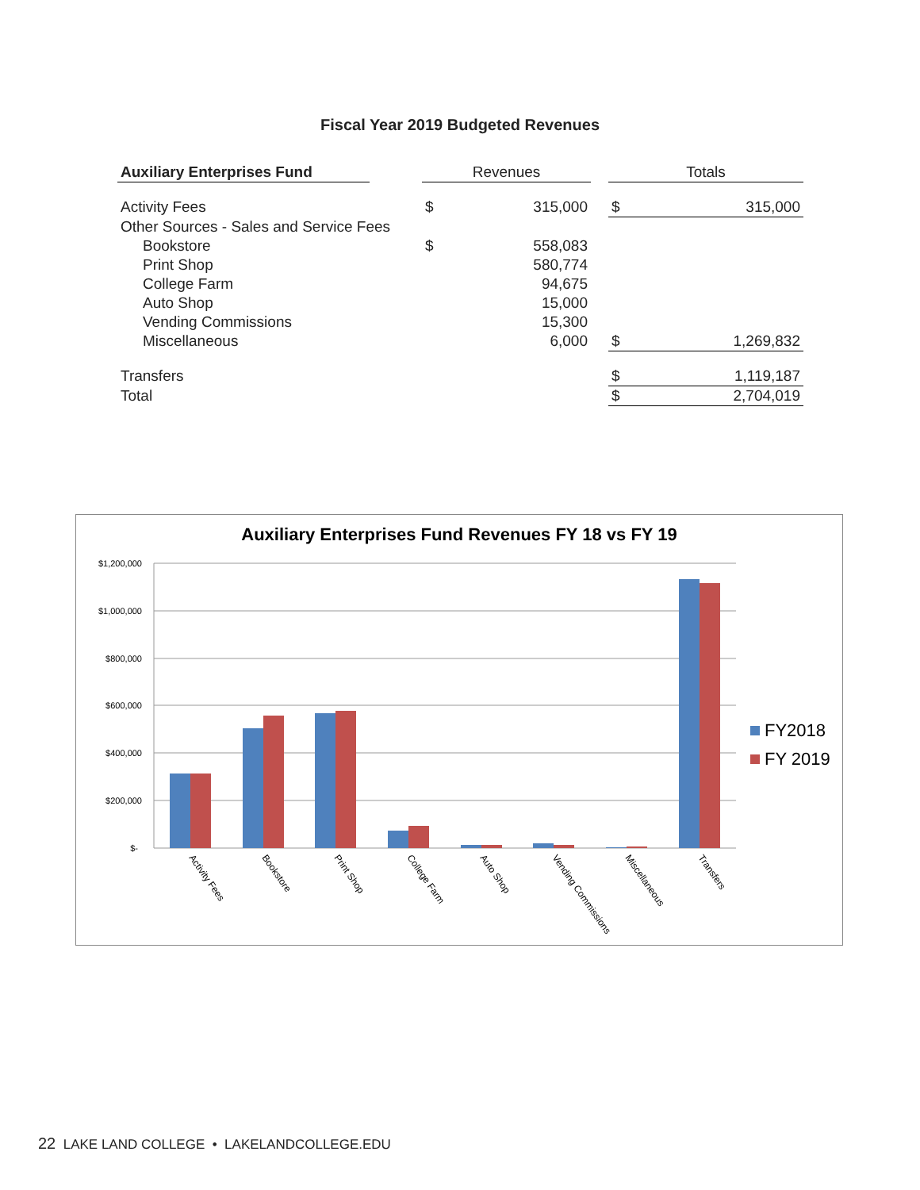Fiscal Year 2019 Budgeted Revenues
| Auxiliary Enterprises Fund | | Revenues | | | Totals | |
| Activity Fees | | $ | 315,000 | | $ | 315,000 |
| Other Sources - Sales and Service Fees | | | | | | |
| Bookstore | | $ | 558,083 | | | |
| Print Shop | | | 580,774 | | | |
| College Farm | | | 94,675 | | | |
| Auto Shop | | | 15,000 | | | |
| Vending Commissions | | | 15,300 | | | |
| Miscellaneous | | | 6,000 | | $ | 1,269,832 |
| Transfers | | | | | $ | 1,119,187 |
| Total | | | | | $ | 2,704,019 |
Auxiliary Enterprises Fund Revenues FY 18 vs FY 19
$1,200,000
$1,000,000
$800,000
$600,000
$400,000
$200,000
$-
Activity Fees
Bookstore
Print Shop
College Farm
Auto Shop
Vending Commissions
Miscellaneous
Transfers
FY2018
FY 2019
22 LAKE LAND COLLEGE • LAKELANDCOLLEGE.EDU